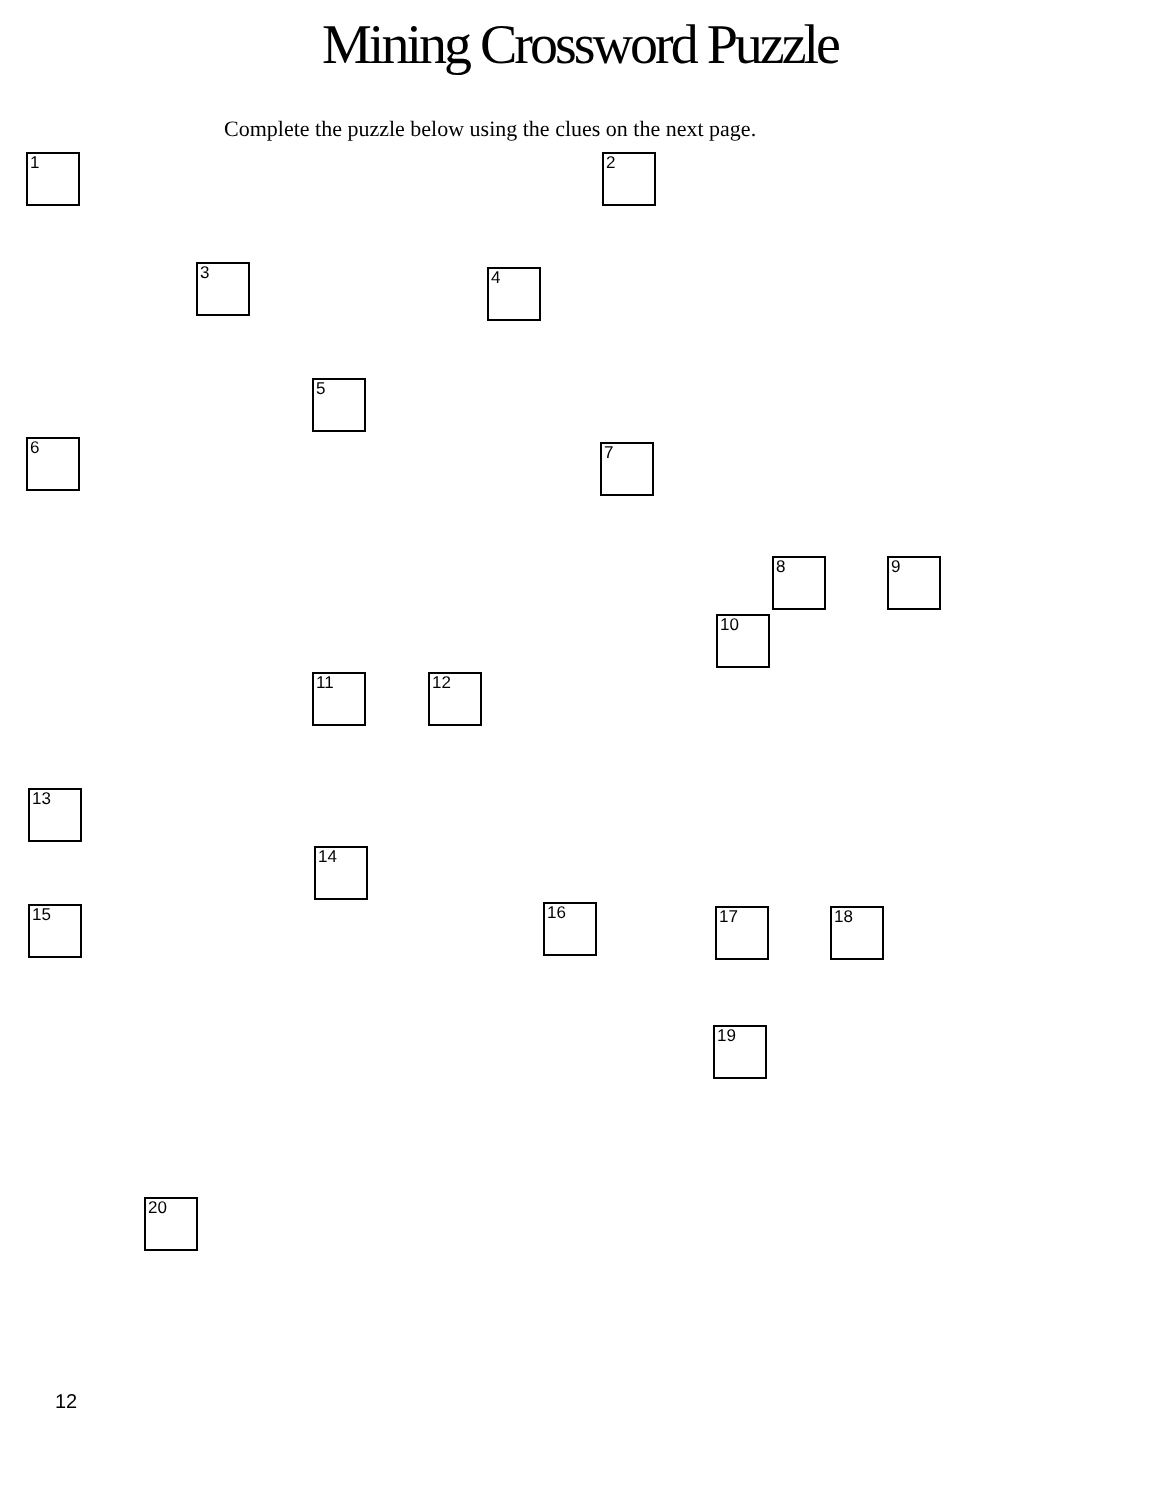Mining Crossword Puzzle
Complete the puzzle below using the clues on the next page.
1 2
3 4
5
6 7
8 9
10
11 12
13
14
15 16 17 18
19
20
12